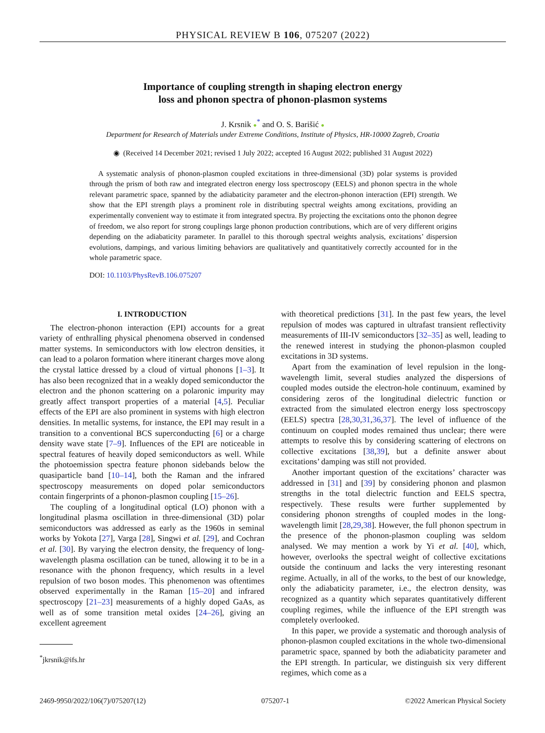PHYSICAL REVIEW B 106, 075207 (2022)
Importance of coupling strength in shaping electron energy
loss and phonon spectra of phonon-plasmon systems
J. Krsnik ●<sup>*</sup> and O. S. Barišić ●
Department for Research of Materials under Extreme Conditions, Institute of Physics, HR-10000 Zagreb, Croatia
◉ (Received 14 December 2021; revised 1 July 2022; accepted 16 August 2022; published 31 August 2022)
A systematic analysis of phonon-plasmon coupled excitations in three-dimensional (3D) polar systems is provided through the prism of both raw and integrated electron energy loss spectroscopy (EELS) and phonon spectra in the whole relevant parametric space, spanned by the adiabaticity parameter and the electron-phonon interaction (EPI) strength. We show that the EPI strength plays a prominent role in distributing spectral weights among excitations, providing an experimentally convenient way to estimate it from integrated spectra. By projecting the excitations onto the phonon degree of freedom, we also report for strong couplings large phonon production contributions, which are of very different origins depending on the adiabaticity parameter. In parallel to this thorough spectral weights analysis, excitations’ dispersion evolutions, dampings, and various limiting behaviors are qualitatively and quantitatively correctly accounted for in the whole parametric space.
DOI: 10.1103/PhysRevB.106.075207
I. INTRODUCTION
The electron-phonon interaction (EPI) accounts for a great variety of enthralling physical phenomena observed in condensed matter systems. In semiconductors with low electron densities, it can lead to a polaron formation where itinerant charges move along the crystal lattice dressed by a cloud of virtual phonons [1–3]. It has also been recognized that in a weakly doped semiconductor the electron and the phonon scattering on a polaronic impurity may greatly affect transport properties of a material [4,5]. Peculiar effects of the EPI are also prominent in systems with high electron densities. In metallic systems, for instance, the EPI may result in a transition to a conventional BCS superconducting [6] or a charge density wave state [7–9]. Influences of the EPI are noticeable in spectral features of heavily doped semiconductors as well. While the photoemission spectra feature phonon sidebands below the quasiparticle band [10–14], both the Raman and the infrared spectroscopy measurements on doped polar semiconductors contain fingerprints of a phonon-plasmon coupling [15–26].
The coupling of a longitudinal optical (LO) phonon with a longitudinal plasma oscillation in three-dimensional (3D) polar semiconductors was addressed as early as the 1960s in seminal works by Yokota [27], Varga [28], Singwi et al. [29], and Cochran et al. [30]. By varying the electron density, the frequency of long-wavelength plasma oscillation can be tuned, allowing it to be in a resonance with the phonon frequency, which results in a level repulsion of two boson modes. This phenomenon was oftentimes observed experimentally in the Raman [15–20] and infrared spectroscopy [21–23] measurements of a highly doped GaAs, as well as of some transition metal oxides [24–26], giving an excellent agreement
<sup>*</sup> jkrsnik@ifs.hr
with theoretical predictions [31]. In the past few years, the level repulsion of modes was captured in ultrafast transient reflectivity measurements of III-IV semiconductors [32–35] as well, leading to the renewed interest in studying the phonon-plasmon coupled excitations in 3D systems.
Apart from the examination of level repulsion in the long-wavelength limit, several studies analyzed the dispersions of coupled modes outside the electron-hole continuum, examined by considering zeros of the longitudinal dielectric function or extracted from the simulated electron energy loss spectroscopy (EELS) spectra [28,30,31,36,37]. The level of influence of the continuum on coupled modes remained thus unclear; there were attempts to resolve this by considering scattering of electrons on collective excitations [38,39], but a definite answer about excitations’ damping was still not provided.
Another important question of the excitations’ character was addressed in [31] and [39] by considering phonon and plasmon strengths in the total dielectric function and EELS spectra, respectively. These results were further supplemented by considering phonon strengths of coupled modes in the long-wavelength limit [28,29,38]. However, the full phonon spectrum in the presence of the phonon-plasmon coupling was seldom analysed. We may mention a work by Yi et al. [40], which, however, overlooks the spectral weight of collective excitations outside the continuum and lacks the very interesting resonant regime. Actually, in all of the works, to the best of our knowledge, only the adiabaticity parameter, i.e., the electron density, was recognized as a quantity which separates quantitatively different coupling regimes, while the influence of the EPI strength was completely overlooked.
In this paper, we provide a systematic and thorough analysis of phonon-plasmon coupled excitations in the whole two-dimensional parametric space, spanned by both the adiabaticity parameter and the EPI strength. In particular, we distinguish six very different regimes, which come as a
2469-9950/2022/106(7)/075207(12) 075207-1 ©2022 American Physical Society